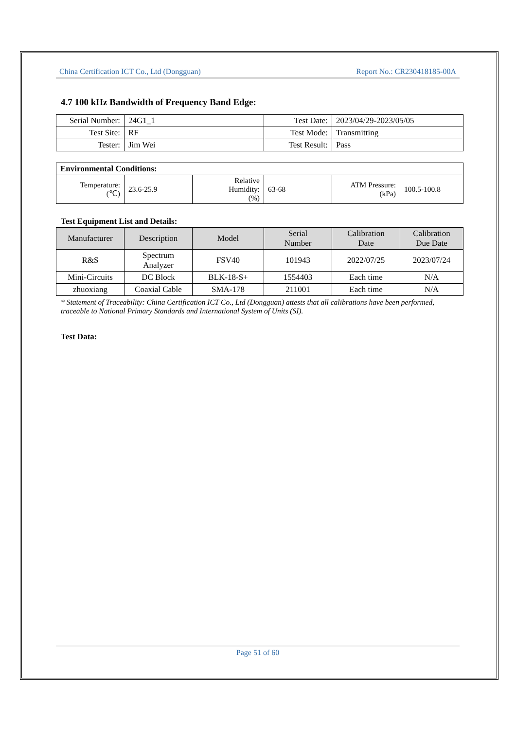China Certification ICT Co., Ltd (Dongguan) Report No.: CR230418185-00A
4.7 100 kHz Bandwidth of Frequency Band Edge:
| Serial Number: | 24G1_1 | Test Date: | 2023/04/29-2023/05/05 |
| Test Site: | RF | Test Mode: | Transmitting |
| Tester: | Jim Wei | Test Result: | Pass |
| Environmental Conditions: | | | | | |
| Temperature: (℃) | 23.6-25.9 | Relative Humidity: (%) | 63-68 | ATM Pressure: (kPa) | 100.5-100.8 |
Test Equipment List and Details:
| Manufacturer | Description | Model | Serial Number | Calibration Date | Calibration Due Date |
| --- | --- | --- | --- | --- | --- |
| R&S | Spectrum Analyzer | FSV40 | 101943 | 2022/07/25 | 2023/07/24 |
| Mini-Circuits | DC Block | BLK-18-S+ | 1554403 | Each time | N/A |
| zhuoxiang | Coaxial Cable | SMA-178 | 211001 | Each time | N/A |
* Statement of Traceability: China Certification ICT Co., Ltd (Dongguan) attests that all calibrations have been performed, traceable to National Primary Standards and International System of Units (SI).
Test Data:
Page 51 of 60